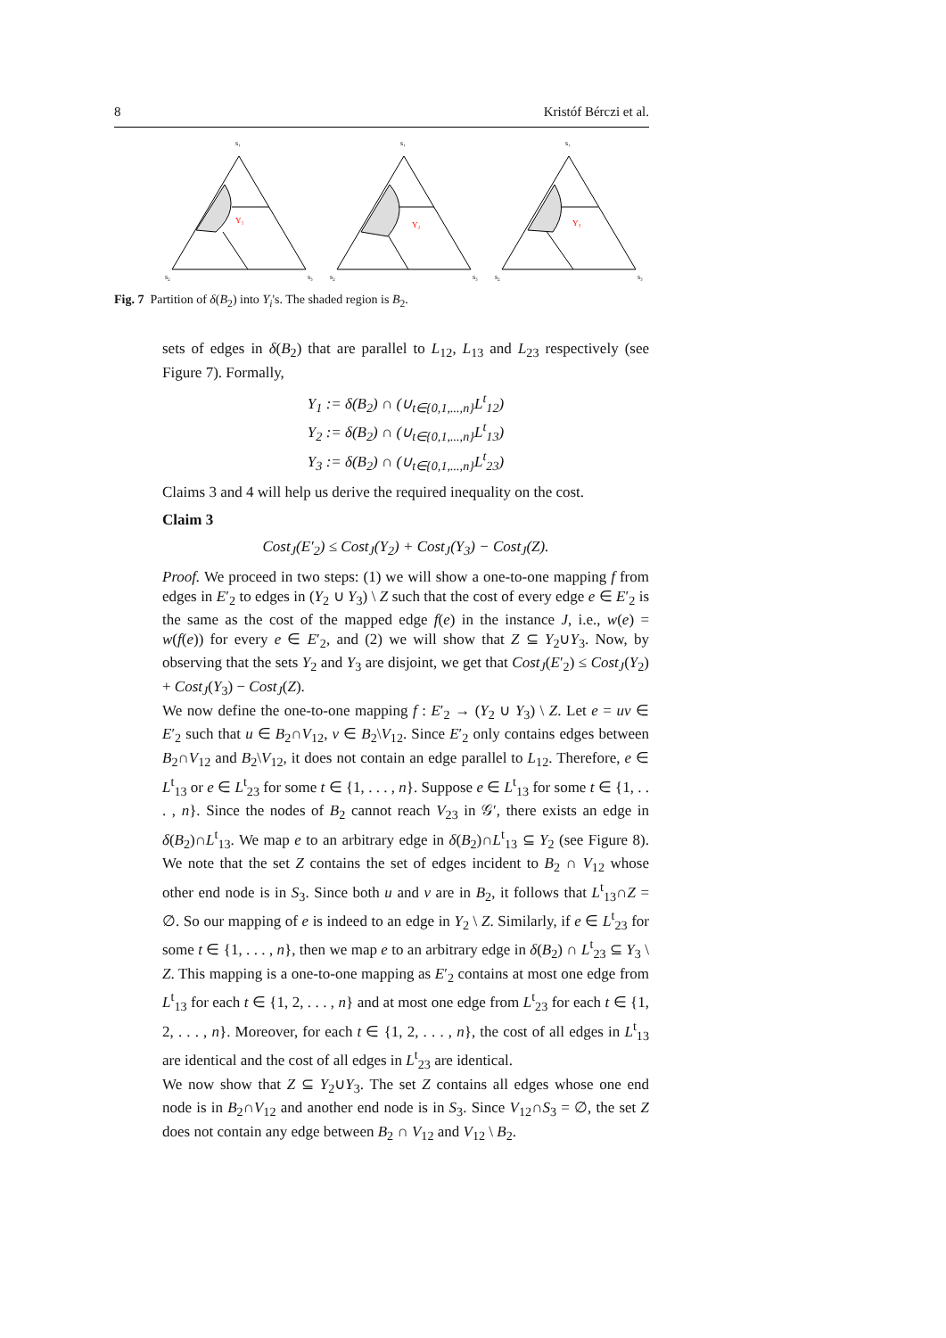8 Kristóf Bérczi et al.
s₁
s₂
s₃
s₁
s₂
s₃
s₁
s₂
s₃
Y₁
Y₂
Y₃
Fig. 7 Partition of δ(B<sub>2</sub>) into Y<sub>i</sub>'s. The shaded region is B<sub>2</sub>.
sets of edges in δ(B<sub>2</sub>) that are parallel to L<sub>12</sub>, L<sub>13</sub> and L<sub>23</sub> respectively (see Figure 7). Formally,
Y<sub>1</sub> := δ(B<sub>2</sub>) ∩ (∪<sub>t∈{0,1,...,n}</sub>L<sup>t</sup><sub>12</sub>)
Y<sub>2</sub> := δ(B<sub>2</sub>) ∩ (∪<sub>t∈{0,1,...,n}</sub>L<sup>t</sup><sub>13</sub>)
Y<sub>3</sub> := δ(B<sub>2</sub>) ∩ (∪<sub>t∈{0,1,...,n}</sub>L<sup>t</sup><sub>23</sub>)
Claims 3 and 4 will help us derive the required inequality on the cost.
Claim 3
Cost<sub>J</sub>(E′<sub>2</sub>) ≤ Cost<sub>J</sub>(Y<sub>2</sub>) + Cost<sub>J</sub>(Y<sub>3</sub>) − Cost<sub>J</sub>(Z).
Proof. We proceed in two steps: (1) we will show a one-to-one mapping f from edges in E′<sub>2</sub> to edges in (Y<sub>2</sub> ∪ Y<sub>3</sub>) \ Z such that the cost of every edge e ∈ E′<sub>2</sub> is the same as the cost of the mapped edge f(e) in the instance J, i.e., w(e) = w(f(e)) for every e ∈ E′<sub>2</sub>, and (2) we will show that Z ⊆ Y<sub>2</sub>∪Y<sub>3</sub>. Now, by observing that the sets Y<sub>2</sub> and Y<sub>3</sub> are disjoint, we get that Cost<sub>J</sub>(E′<sub>2</sub>) ≤ Cost<sub>J</sub>(Y<sub>2</sub>) + Cost<sub>J</sub>(Y<sub>3</sub>) − Cost<sub>J</sub>(Z).
We now define the one-to-one mapping f : E′<sub>2</sub> → (Y<sub>2</sub> ∪ Y<sub>3</sub>) \ Z. Let e = uv ∈ E′<sub>2</sub> such that u ∈ B<sub>2</sub>∩V<sub>12</sub>, v ∈ B<sub>2</sub>\V<sub>12</sub>. Since E′<sub>2</sub> only contains edges between B<sub>2</sub>∩V<sub>12</sub> and B<sub>2</sub>\V<sub>12</sub>, it does not contain an edge parallel to L<sub>12</sub>. Therefore, e ∈ L<sup>t</sup><sub>13</sub> or e ∈ L<sup>t</sup><sub>23</sub> for some t ∈ {1, . . . , n}. Suppose e ∈ L<sup>t</sup><sub>13</sub> for some t ∈ {1, . . . , n}. Since the nodes of B<sub>2</sub> cannot reach V<sub>23</sub> in 𝒢′, there exists an edge in δ(B<sub>2</sub>)∩L<sup>t</sup><sub>13</sub>. We map e to an arbitrary edge in δ(B<sub>2</sub>)∩L<sup>t</sup><sub>13</sub> ⊆ Y<sub>2</sub> (see Figure 8). We note that the set Z contains the set of edges incident to B<sub>2</sub> ∩ V<sub>12</sub> whose other end node is in S<sub>3</sub>. Since both u and v are in B<sub>2</sub>, it follows that L<sup>t</sup><sub>13</sub>∩Z = ∅. So our mapping of e is indeed to an edge in Y<sub>2</sub> \ Z. Similarly, if e ∈ L<sup>t</sup><sub>23</sub> for some t ∈ {1, . . . , n}, then we map e to an arbitrary edge in δ(B<sub>2</sub>) ∩ L<sup>t</sup><sub>23</sub> ⊆ Y<sub>3</sub> \ Z. This mapping is a one-to-one mapping as E′<sub>2</sub> contains at most one edge from L<sup>t</sup><sub>13</sub> for each t ∈ {1, 2, . . . , n} and at most one edge from L<sup>t</sup><sub>23</sub> for each t ∈ {1, 2, . . . , n}. Moreover, for each t ∈ {1, 2, . . . , n}, the cost of all edges in L<sup>t</sup><sub>13</sub> are identical and the cost of all edges in L<sup>t</sup><sub>23</sub> are identical.
We now show that Z ⊆ Y<sub>2</sub>∪Y<sub>3</sub>. The set Z contains all edges whose one end node is in B<sub>2</sub>∩V<sub>12</sub> and another end node is in S<sub>3</sub>. Since V<sub>12</sub>∩S<sub>3</sub> = ∅, the set Z does not contain any edge between B<sub>2</sub> ∩ V<sub>12</sub> and V<sub>12</sub> \ B<sub>2</sub>.